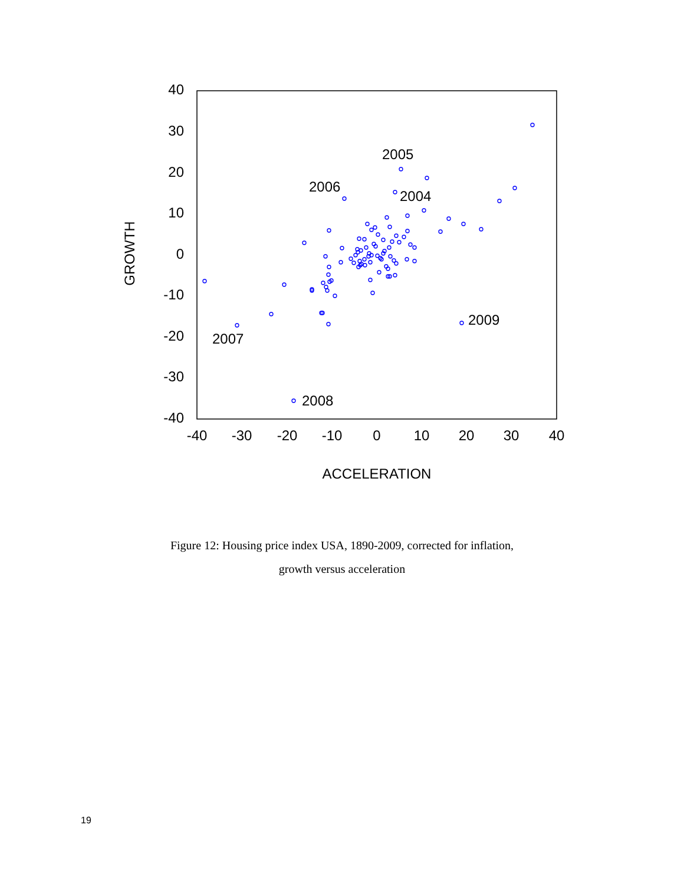40
30
20
10
0
-10
-20
-30
-40
-40
-30
-20
-10
0
10
20
30
40
ACCELERATION
GROWTH
2005
2006
2004
2007
2008
2009
Figure 12: Housing price index USA, 1890-2009, corrected for inflation,
growth versus acceleration
19